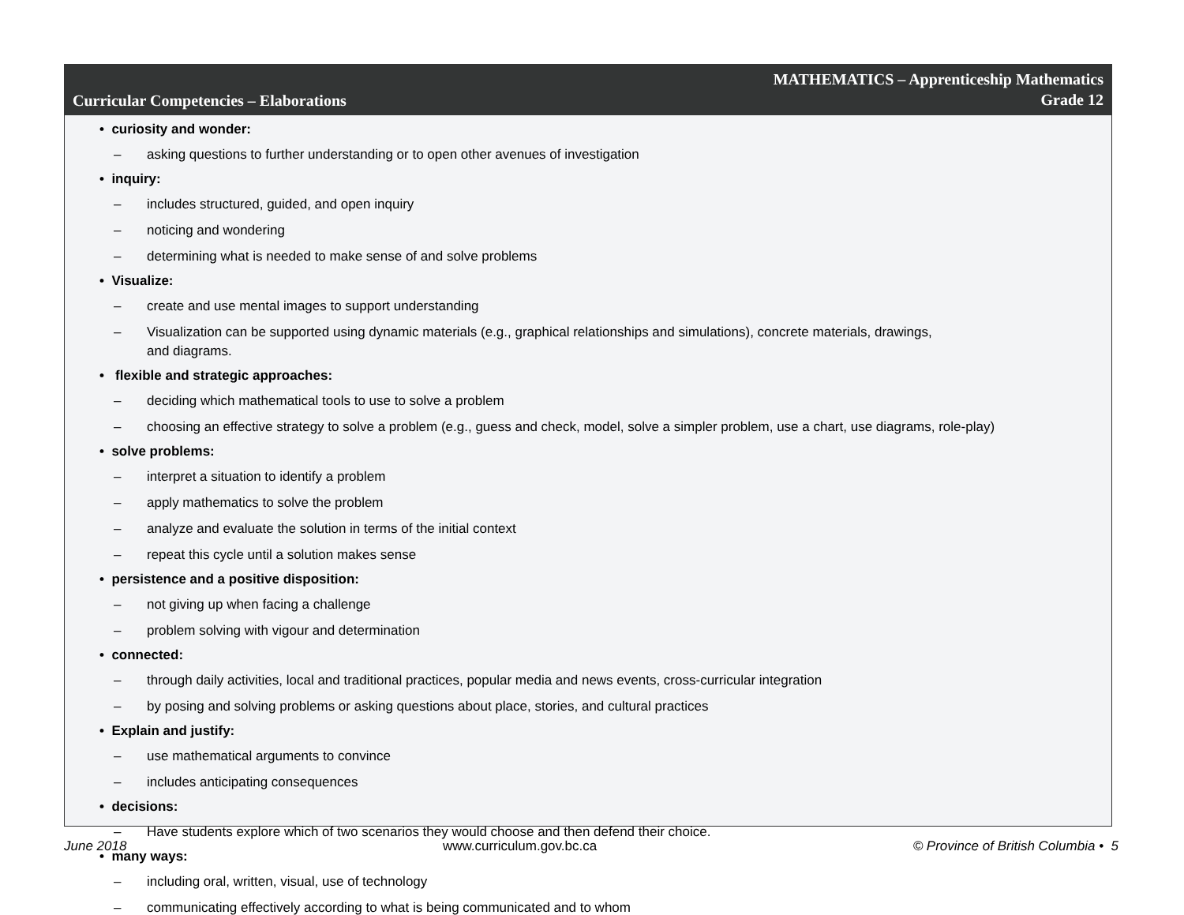Curricular Competencies – Elaborations
MATHEMATICS – Apprenticeship Mathematics
Grade 12
• curiosity and wonder:
– asking questions to further understanding or to open other avenues of investigation
• inquiry:
– includes structured, guided, and open inquiry
– noticing and wondering
– determining what is needed to make sense of and solve problems
• Visualize:
– create and use mental images to support understanding
– Visualization can be supported using dynamic materials (e.g., graphical relationships and simulations), concrete materials, drawings,
and diagrams.
• flexible and strategic approaches:
– deciding which mathematical tools to use to solve a problem
– choosing an effective strategy to solve a problem (e.g., guess and check, model, solve a simpler problem, use a chart, use diagrams, role-play)
• solve problems:
– interpret a situation to identify a problem
– apply mathematics to solve the problem
– analyze and evaluate the solution in terms of the initial context
– repeat this cycle until a solution makes sense
• persistence and a positive disposition:
– not giving up when facing a challenge
– problem solving with vigour and determination
• connected:
– through daily activities, local and traditional practices, popular media and news events, cross-curricular integration
– by posing and solving problems or asking questions about place, stories, and cultural practices
• Explain and justify:
– use mathematical arguments to convince
– includes anticipating consequences
• decisions:
– Have students explore which of two scenarios they would choose and then defend their choice.
• many ways:
– including oral, written, visual, use of technology
– communicating effectively according to what is being communicated and to whom
June 2018 www.curriculum.gov.bc.ca © Province of British Columbia • 5